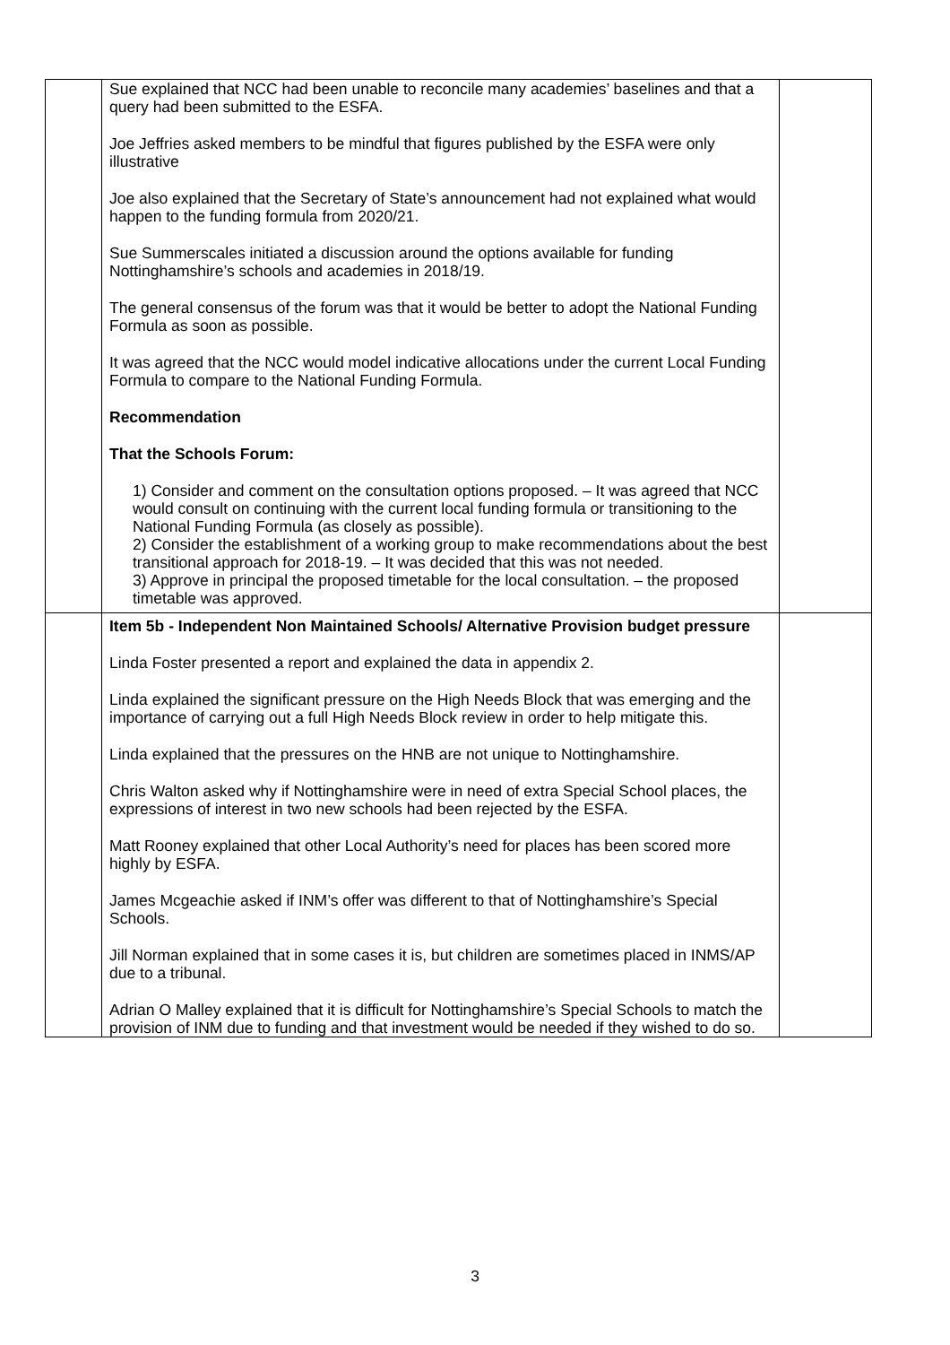| | Sue explained that NCC had been unable to reconcile many academies’ baselines and that a query had been submitted to the ESFA. Joe Jeffries asked members to be mindful that figures published by the ESFA were only illustrative Joe also explained that the Secretary of State’s announcement had not explained what would happen to the funding formula from 2020/21. Sue Summerscales initiated a discussion around the options available for funding Nottinghamshire’s schools and academies in 2018/19. The general consensus of the forum was that it would be better to adopt the National Funding Formula as soon as possible. It was agreed that the NCC would model indicative allocations under the current Local Funding Formula to compare to the National Funding Formula. Recommendation That the Schools Forum: 1) Consider and comment on the consultation options proposed. – It was agreed that NCC would consult on continuing with the current local funding formula or transitioning to the National Funding Formula (as closely as possible). 2) Consider the establishment of a working group to make recommendations about the best transitional approach for 2018-19. – It was decided that this was not needed. 3) Approve in principal the proposed timetable for the local consultation. – the proposed timetable was approved. | |
| | Item 5b - Independent Non Maintained Schools/ Alternative Provision budget pressure Linda Foster presented a report and explained the data in appendix 2. Linda explained the significant pressure on the High Needs Block that was emerging and the importance of carrying out a full High Needs Block review in order to help mitigate this. Linda explained that the pressures on the HNB are not unique to Nottinghamshire. Chris Walton asked why if Nottinghamshire were in need of extra Special School places, the expressions of interest in two new schools had been rejected by the ESFA. Matt Rooney explained that other Local Authority’s need for places has been scored more highly by ESFA. James Mcgeachie asked if INM’s offer was different to that of Nottinghamshire’s Special Schools. Jill Norman explained that in some cases it is, but children are sometimes placed in INMS/AP due to a tribunal. Adrian O Malley explained that it is difficult for Nottinghamshire’s Special Schools to match the provision of INM due to funding and that investment would be needed if they wished to do so. | |
3